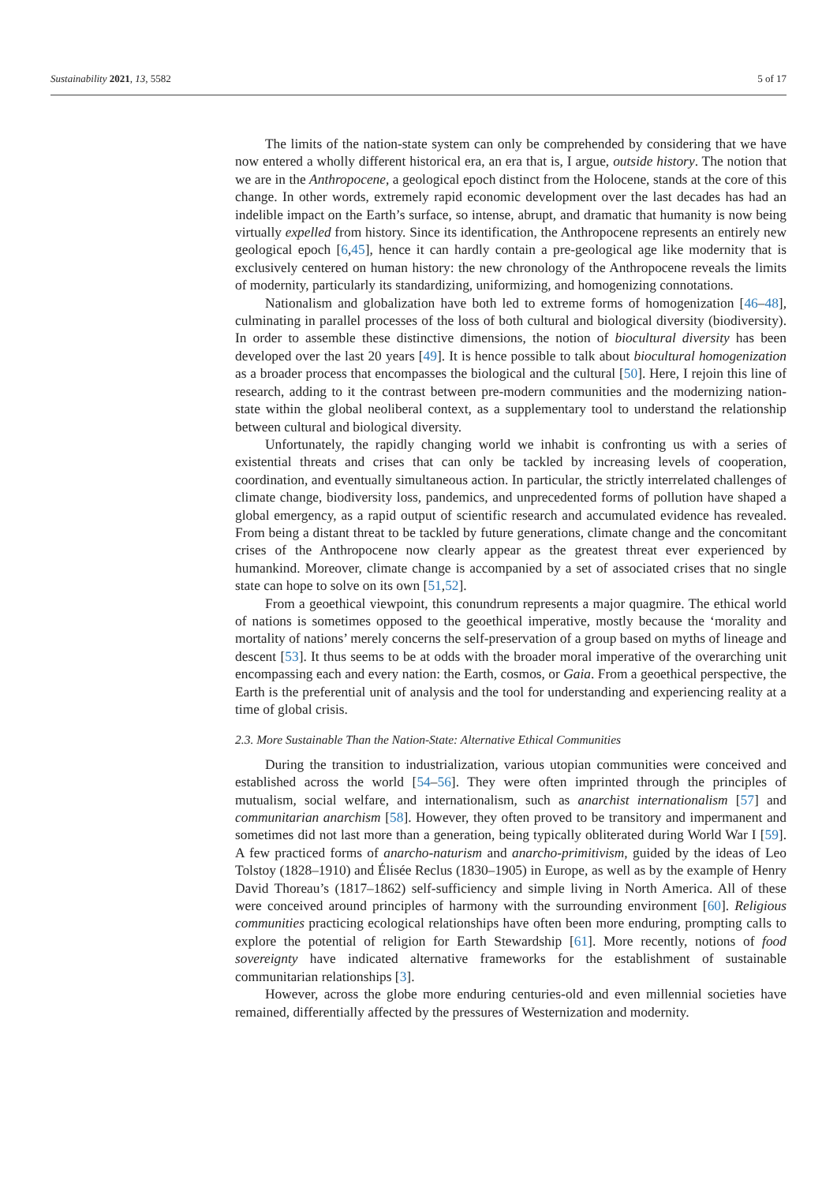Sustainability 2021, 13, 5582 5 of 17
The limits of the nation-state system can only be comprehended by considering that we have now entered a wholly different historical era, an era that is, I argue, outside history. The notion that we are in the Anthropocene, a geological epoch distinct from the Holocene, stands at the core of this change. In other words, extremely rapid economic development over the last decades has had an indelible impact on the Earth’s surface, so intense, abrupt, and dramatic that humanity is now being virtually expelled from history. Since its identification, the Anthropocene represents an entirely new geological epoch [6,45], hence it can hardly contain a pre-geological age like modernity that is exclusively centered on human history: the new chronology of the Anthropocene reveals the limits of modernity, particularly its standardizing, uniformizing, and homogenizing connotations.
Nationalism and globalization have both led to extreme forms of homogenization [46–48], culminating in parallel processes of the loss of both cultural and biological diversity (biodiversity). In order to assemble these distinctive dimensions, the notion of biocultural diversity has been developed over the last 20 years [49]. It is hence possible to talk about biocultural homogenization as a broader process that encompasses the biological and the cultural [50]. Here, I rejoin this line of research, adding to it the contrast between pre-modern communities and the modernizing nation-state within the global neoliberal context, as a supplementary tool to understand the relationship between cultural and biological diversity.
Unfortunately, the rapidly changing world we inhabit is confronting us with a series of existential threats and crises that can only be tackled by increasing levels of cooperation, coordination, and eventually simultaneous action. In particular, the strictly interrelated challenges of climate change, biodiversity loss, pandemics, and unprecedented forms of pollution have shaped a global emergency, as a rapid output of scientific research and accumulated evidence has revealed. From being a distant threat to be tackled by future generations, climate change and the concomitant crises of the Anthropocene now clearly appear as the greatest threat ever experienced by humankind. Moreover, climate change is accompanied by a set of associated crises that no single state can hope to solve on its own [51,52].
From a geoethical viewpoint, this conundrum represents a major quagmire. The ethical world of nations is sometimes opposed to the geoethical imperative, mostly because the ‘morality and mortality of nations’ merely concerns the self-preservation of a group based on myths of lineage and descent [53]. It thus seems to be at odds with the broader moral imperative of the overarching unit encompassing each and every nation: the Earth, cosmos, or Gaia. From a geoethical perspective, the Earth is the preferential unit of analysis and the tool for understanding and experiencing reality at a time of global crisis.
2.3. More Sustainable Than the Nation-State: Alternative Ethical Communities
During the transition to industrialization, various utopian communities were conceived and established across the world [54–56]. They were often imprinted through the principles of mutualism, social welfare, and internationalism, such as anarchist internationalism [57] and communitarian anarchism [58]. However, they often proved to be transitory and impermanent and sometimes did not last more than a generation, being typically obliterated during World War I [59]. A few practiced forms of anarcho-naturism and anarcho-primitivism, guided by the ideas of Leo Tolstoy (1828–1910) and Élisée Reclus (1830–1905) in Europe, as well as by the example of Henry David Thoreau’s (1817–1862) self-sufficiency and simple living in North America. All of these were conceived around principles of harmony with the surrounding environment [60]. Religious communities practicing ecological relationships have often been more enduring, prompting calls to explore the potential of religion for Earth Stewardship [61]. More recently, notions of food sovereignty have indicated alternative frameworks for the establishment of sustainable communitarian relationships [3].
However, across the globe more enduring centuries-old and even millennial societies have remained, differentially affected by the pressures of Westernization and modernity.